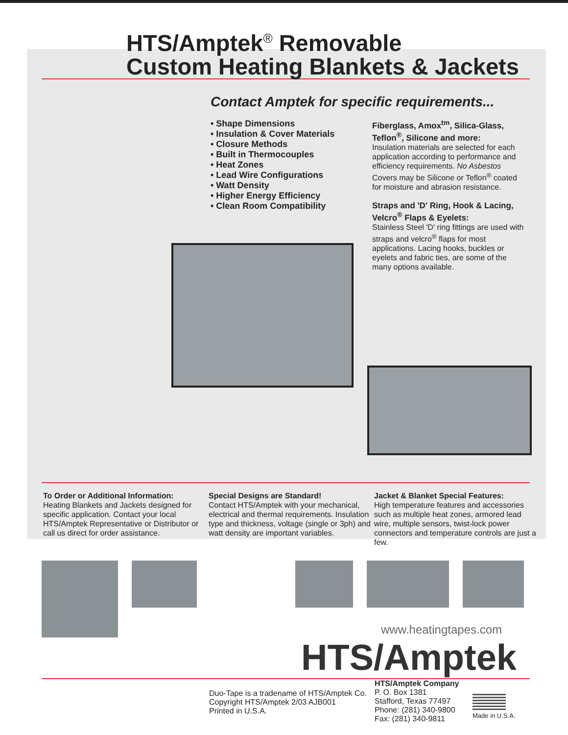HTS/Amptek<sup>®</sup> Removable
Custom Heating Blankets & Jackets
Contact Amptek for specific requirements...
• Shape Dimensions
• Insulation & Cover Materials
• Closure Methods
• Built in Thermocouples
• Heat Zones
• Lead Wire Configurations
• Watt Density
• Higher Energy Efficiency
• Clean Room Compatibility
Fiberglass, Amox<sup>tm</sup>, Silica-Glass, Teflon<sup>®</sup>, Silicone and more:
Insulation materials are selected for each application according to performance and efficiency requirements. No Asbestos Covers may be Silicone or Teflon<sup>®</sup> coated for moisture and abrasion resistance.
Straps and 'D' Ring, Hook & Lacing, Velcro<sup>®</sup> Flaps & Eyelets:
Stainless Steel 'D' ring fittings are used with straps and velcro<sup>®</sup> flaps for most applications. Lacing hooks, buckles or eyelets and fabric ties, are some of the many options available.
To Order or Additional Information:
Heating Blankets and Jackets designed for specific application. Contact your local HTS/Amptek Representative or Distributor or call us direct for order assistance.
Special Designs are Standard!
Contact HTS/Amptek with your mechanical, electrical and thermal requirements. Insulation type and thickness, voltage (single or 3ph) and watt density are important variables.
Jacket & Blanket Special Features:
High temperature features and accessories such as multiple heat zones, armored lead wire, multiple sensors, twist-lock power connectors and temperature controls are just a few.
www.heatingtapes.com
HTS/Amptek
Duo-Tape is a tradename of HTS/Amptek Co.
Copyright HTS/Amptek 2/03 AJB001
Printed in U.S.A.
HTS/Amptek Company
P. O. Box 1381
Stafford, Texas 77497
Phone: (281) 340-9800
Fax: (281) 340-9811
Made in U.S.A.